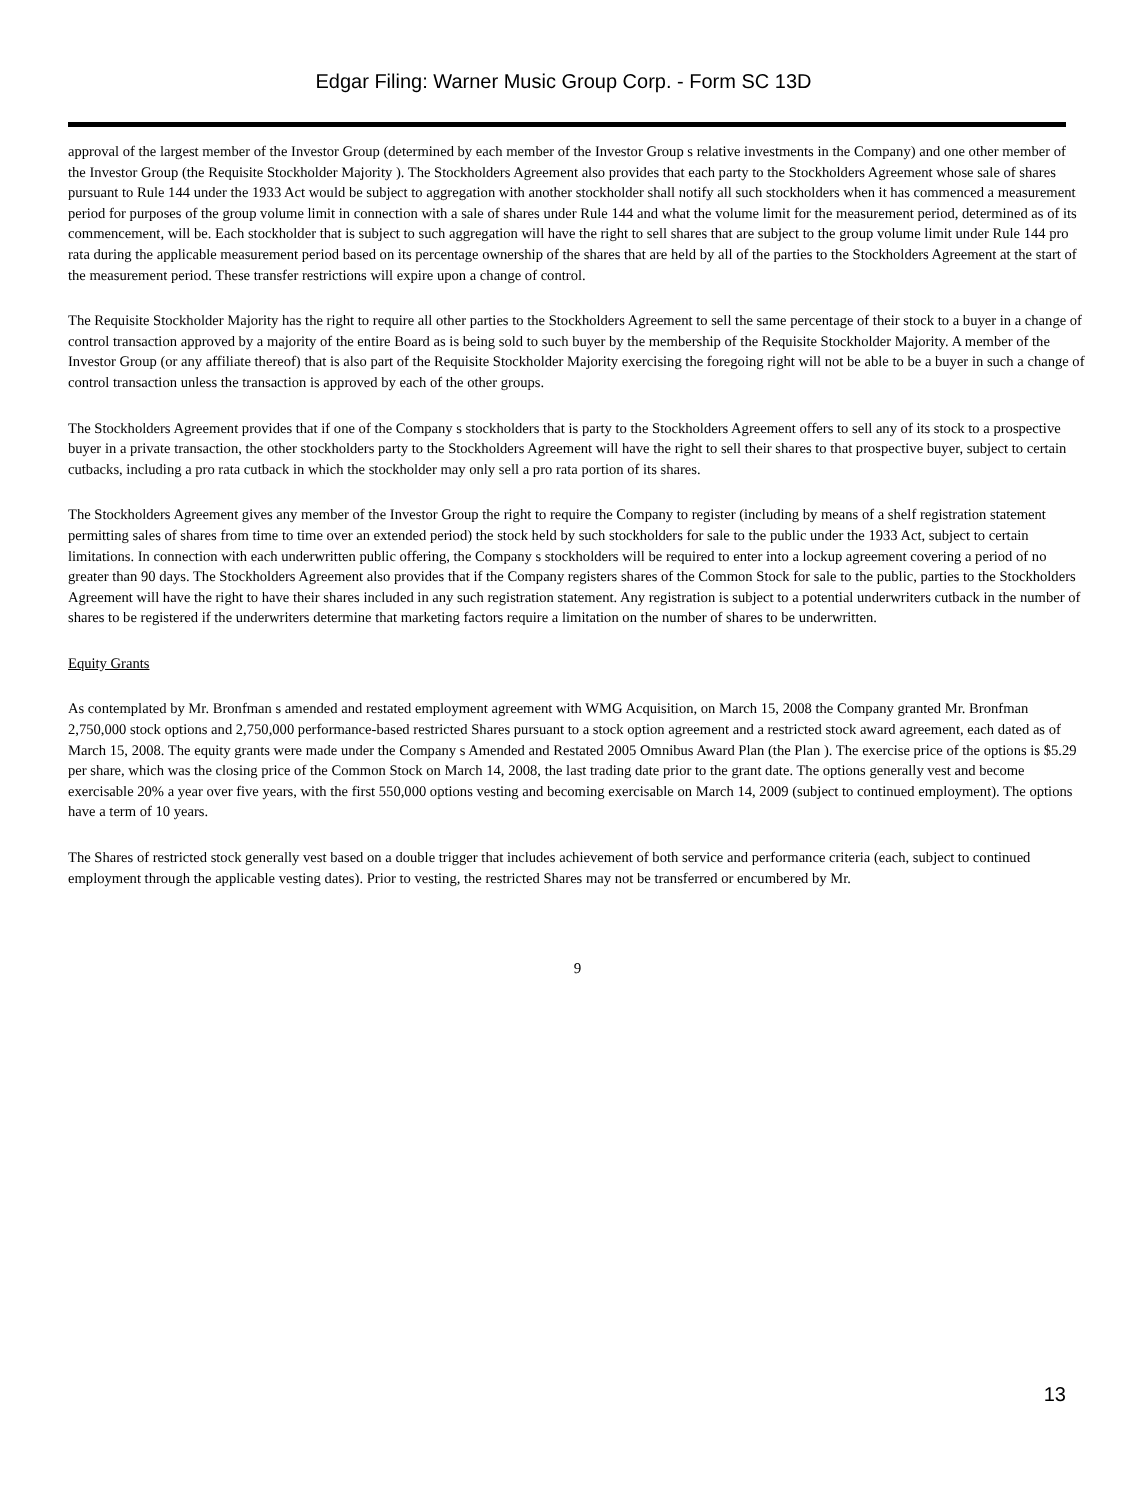Edgar Filing: Warner Music Group Corp. - Form SC 13D
approval of the largest member of the Investor Group (determined by each member of the Investor Group s relative investments in the Company) and one other member of the Investor Group (the Requisite Stockholder Majority ). The Stockholders Agreement also provides that each party to the Stockholders Agreement whose sale of shares pursuant to Rule 144 under the 1933 Act would be subject to aggregation with another stockholder shall notify all such stockholders when it has commenced a measurement period for purposes of the group volume limit in connection with a sale of shares under Rule 144 and what the volume limit for the measurement period, determined as of its commencement, will be. Each stockholder that is subject to such aggregation will have the right to sell shares that are subject to the group volume limit under Rule 144 pro rata during the applicable measurement period based on its percentage ownership of the shares that are held by all of the parties to the Stockholders Agreement at the start of the measurement period. These transfer restrictions will expire upon a change of control.
The Requisite Stockholder Majority has the right to require all other parties to the Stockholders Agreement to sell the same percentage of their stock to a buyer in a change of control transaction approved by a majority of the entire Board as is being sold to such buyer by the membership of the Requisite Stockholder Majority. A member of the Investor Group (or any affiliate thereof) that is also part of the Requisite Stockholder Majority exercising the foregoing right will not be able to be a buyer in such a change of control transaction unless the transaction is approved by each of the other groups.
The Stockholders Agreement provides that if one of the Company s stockholders that is party to the Stockholders Agreement offers to sell any of its stock to a prospective buyer in a private transaction, the other stockholders party to the Stockholders Agreement will have the right to sell their shares to that prospective buyer, subject to certain cutbacks, including a pro rata cutback in which the stockholder may only sell a pro rata portion of its shares.
The Stockholders Agreement gives any member of the Investor Group the right to require the Company to register (including by means of a shelf registration statement permitting sales of shares from time to time over an extended period) the stock held by such stockholders for sale to the public under the 1933 Act, subject to certain limitations. In connection with each underwritten public offering, the Company s stockholders will be required to enter into a lockup agreement covering a period of no greater than 90 days. The Stockholders Agreement also provides that if the Company registers shares of the Common Stock for sale to the public, parties to the Stockholders Agreement will have the right to have their shares included in any such registration statement. Any registration is subject to a potential underwriters cutback in the number of shares to be registered if the underwriters determine that marketing factors require a limitation on the number of shares to be underwritten.
Equity Grants
As contemplated by Mr. Bronfman s amended and restated employment agreement with WMG Acquisition, on March 15, 2008 the Company granted Mr. Bronfman 2,750,000 stock options and 2,750,000 performance-based restricted Shares pursuant to a stock option agreement and a restricted stock award agreement, each dated as of March 15, 2008. The equity grants were made under the Company s Amended and Restated 2005 Omnibus Award Plan (the Plan ). The exercise price of the options is $5.29 per share, which was the closing price of the Common Stock on March 14, 2008, the last trading date prior to the grant date. The options generally vest and become exercisable 20% a year over five years, with the first 550,000 options vesting and becoming exercisable on March 14, 2009 (subject to continued employment). The options have a term of 10 years.
The Shares of restricted stock generally vest based on a double trigger that includes achievement of both service and performance criteria (each, subject to continued employment through the applicable vesting dates). Prior to vesting, the restricted Shares may not be transferred or encumbered by Mr.
9
13